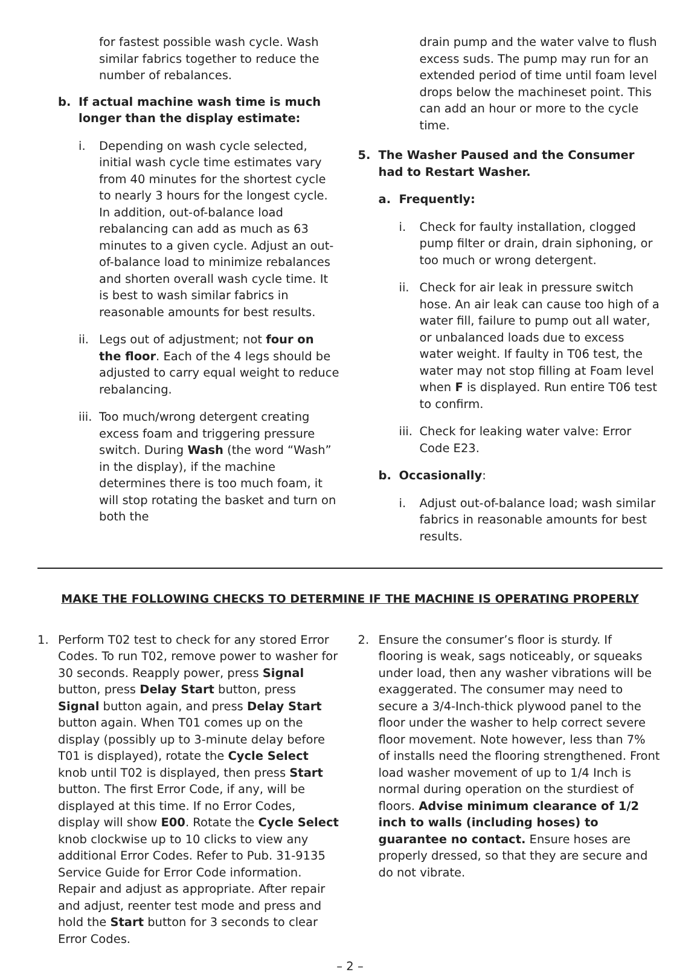for fastest possible wash cycle. Wash similar fabrics together to reduce the number of rebalances.
b. If actual machine wash time is much longer than the display estimate:
i. Depending on wash cycle selected, initial wash cycle time estimates vary from 40 minutes for the shortest cycle to nearly 3 hours for the longest cycle. In addition, out-of-balance load rebalancing can add as much as 63 minutes to a given cycle. Adjust an out-of-balance load to minimize rebalances and shorten overall wash cycle time. It is best to wash similar fabrics in reasonable amounts for best results.
ii. Legs out of adjustment; not four on the floor. Each of the 4 legs should be adjusted to carry equal weight to reduce rebalancing.
iii. Too much/wrong detergent creating excess foam and triggering pressure switch. During Wash (the word “Wash” in the display), if the machine determines there is too much foam, it will stop rotating the basket and turn on both the
drain pump and the water valve to flush excess suds. The pump may run for an extended period of time until foam level drops below the machineset point. This can add an hour or more to the cycle time.
5. The Washer Paused and the Consumer had to Restart Washer.
a. Frequently:
i. Check for faulty installation, clogged pump filter or drain, drain siphoning, or too much or wrong detergent.
ii. Check for air leak in pressure switch hose. An air leak can cause too high of a water fill, failure to pump out all water, or unbalanced loads due to excess water weight. If faulty in T06 test, the water may not stop filling at Foam level when F is displayed. Run entire T06 test to confirm.
iii. Check for leaking water valve: Error Code E23.
b. Occasionally:
i. Adjust out-of-balance load; wash similar fabrics in reasonable amounts for best results.
MAKE THE FOLLOWING CHECKS TO DETERMINE IF THE MACHINE IS OPERATING PROPERLY
1. Perform T02 test to check for any stored Error Codes. To run T02, remove power to washer for 30 seconds. Reapply power, press Signal button, press Delay Start button, press Signal button again, and press Delay Start button again. When T01 comes up on the display (possibly up to 3-minute delay before T01 is displayed), rotate the Cycle Select knob until T02 is displayed, then press Start button. The first Error Code, if any, will be displayed at this time. If no Error Codes, display will show E00. Rotate the Cycle Select knob clockwise up to 10 clicks to view any additional Error Codes. Refer to Pub. 31-9135 Service Guide for Error Code information. Repair and adjust as appropriate. After repair and adjust, reenter test mode and press and hold the Start button for 3 seconds to clear Error Codes.
2. Ensure the consumer’s floor is sturdy. If flooring is weak, sags noticeably, or squeaks under load, then any washer vibrations will be exaggerated. The consumer may need to secure a 3/4-Inch-thick plywood panel to the floor under the washer to help correct severe floor movement. Note however, less than 7% of installs need the flooring strengthened. Front load washer movement of up to 1/4 Inch is normal during operation on the sturdiest of floors. Advise minimum clearance of 1/2 inch to walls (including hoses) to guarantee no contact. Ensure hoses are properly dressed, so that they are secure and do not vibrate.
– 2 –